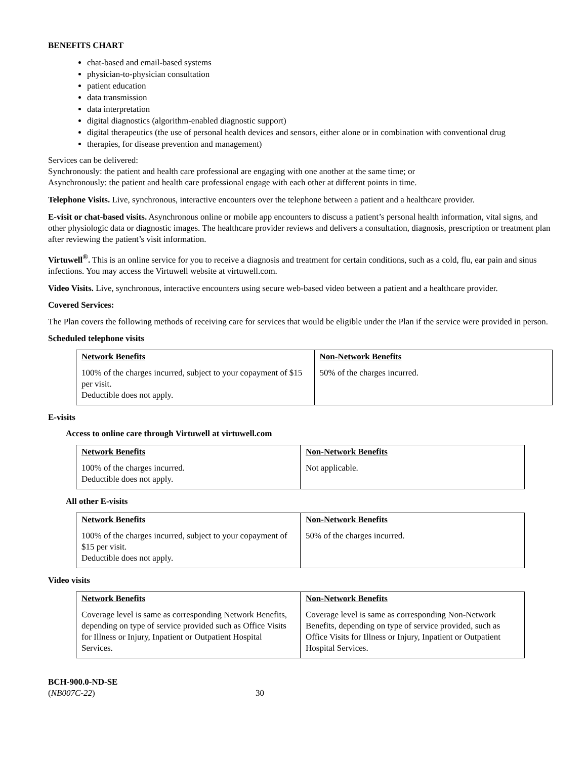BENEFITS CHART
chat-based and email-based systems
physician-to-physician consultation
patient education
data transmission
data interpretation
digital diagnostics (algorithm-enabled diagnostic support)
digital therapeutics (the use of personal health devices and sensors, either alone or in combination with conventional drug
therapies, for disease prevention and management)
Services can be delivered:
Synchronously: the patient and health care professional are engaging with one another at the same time; or
Asynchronously: the patient and health care professional engage with each other at different points in time.
Telephone Visits. Live, synchronous, interactive encounters over the telephone between a patient and a healthcare provider.
E-visit or chat-based visits. Asynchronous online or mobile app encounters to discuss a patient’s personal health information, vital signs, and other physiologic data or diagnostic images. The healthcare provider reviews and delivers a consultation, diagnosis, prescription or treatment plan after reviewing the patient’s visit information.
Virtuwell<sup>®</sup>. This is an online service for you to receive a diagnosis and treatment for certain conditions, such as a cold, flu, ear pain and sinus infections. You may access the Virtuwell website at virtuwell.com.
Video Visits. Live, synchronous, interactive encounters using secure web-based video between a patient and a healthcare provider.
Covered Services:
The Plan covers the following methods of receiving care for services that would be eligible under the Plan if the service were provided in person.
Scheduled telephone visits
| Network Benefits | Non-Network Benefits |
| --- | --- |
| 100% of the charges incurred, subject to your copayment of $15 per visit. Deductible does not apply. | 50% of the charges incurred. |
E-visits
Access to online care through Virtuwell at virtuwell.com
| Network Benefits | Non-Network Benefits |
| --- | --- |
| 100% of the charges incurred. Deductible does not apply. | Not applicable. |
All other E-visits
| Network Benefits | Non-Network Benefits |
| --- | --- |
| 100% of the charges incurred, subject to your copayment of $15 per visit. Deductible does not apply. | 50% of the charges incurred. |
Video visits
| Network Benefits | Non-Network Benefits |
| --- | --- |
| Coverage level is same as corresponding Network Benefits, depending on type of service provided such as Office Visits for Illness or Injury, Inpatient or Outpatient Hospital Services. | Coverage level is same as corresponding Non-Network Benefits, depending on type of service provided, such as Office Visits for Illness or Injury, Inpatient or Outpatient Hospital Services. |
BCH-900.0-ND-SE
(NB007C-22)
30